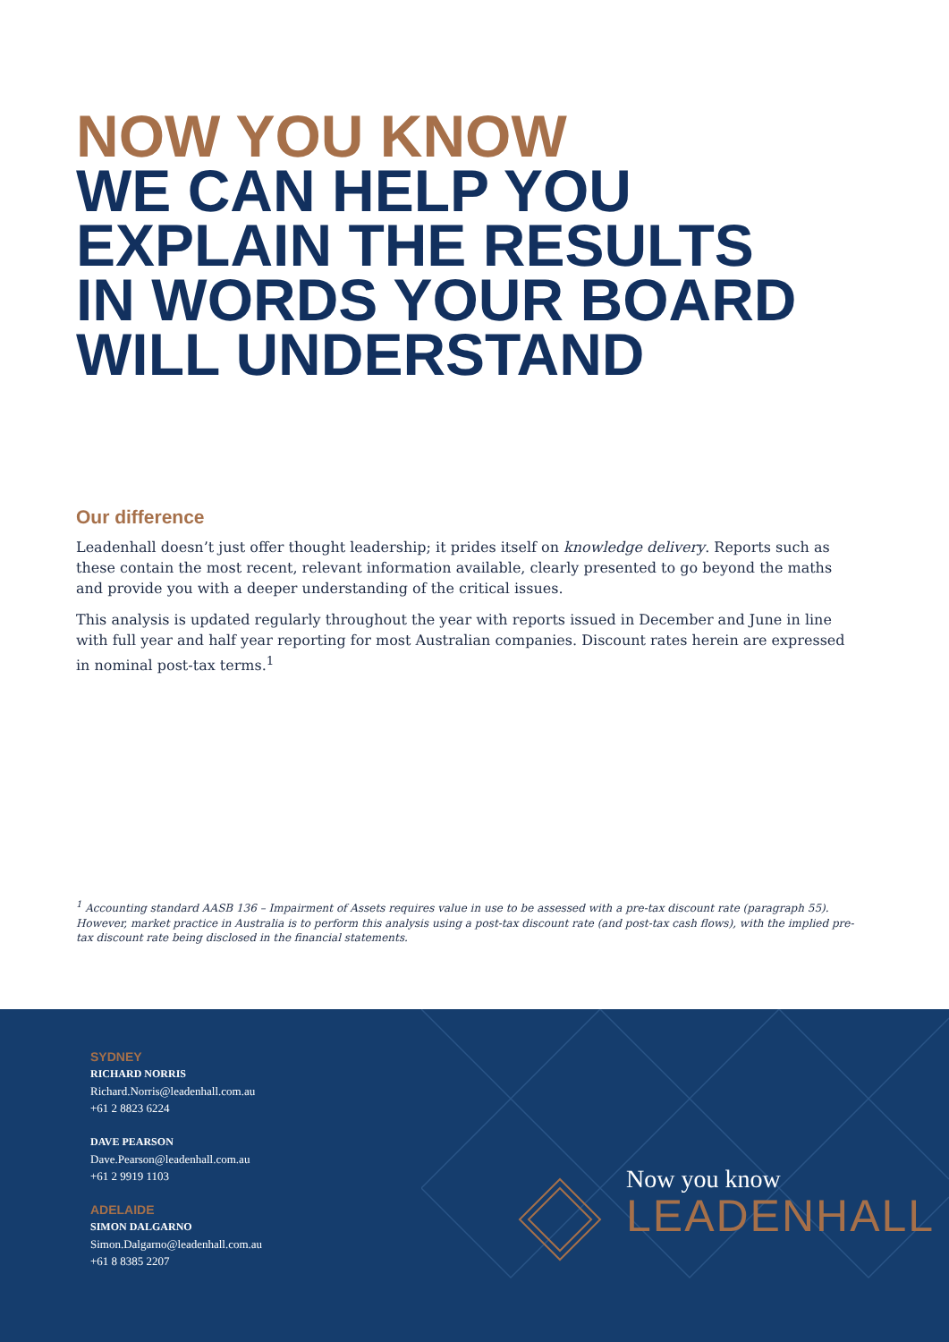NOW YOU KNOW
WE CAN HELP YOU
EXPLAIN THE RESULTS
IN WORDS YOUR BOARD
WILL UNDERSTAND
Our difference
Leadenhall doesn’t just offer thought leadership; it prides itself on knowledge delivery. Reports such as these contain the most recent, relevant information available, clearly presented to go beyond the maths and provide you with a deeper understanding of the critical issues.
This analysis is updated regularly throughout the year with reports issued in December and June in line with full year and half year reporting for most Australian companies. Discount rates herein are expressed in nominal post-tax terms.<sup>1</sup>
<sup>1</sup> Accounting standard AASB 136 – Impairment of Assets requires value in use to be assessed with a pre-tax discount rate (paragraph 55). However, market practice in Australia is to perform this analysis using a post-tax discount rate (and post-tax cash flows), with the implied pre-tax discount rate being disclosed in the financial statements.
SYDNEY
RICHARD NORRIS
Richard.Norris@leadenhall.com.au
+61 2 8823 6224
DAVE PEARSON
Dave.Pearson@leadenhall.com.au
+61 2 9919 1103
ADELAIDE
SIMON DALGARNO
Simon.Dalgarno@leadenhall.com.au
+61 8 8385 2207
Now you know
LEADENHALL